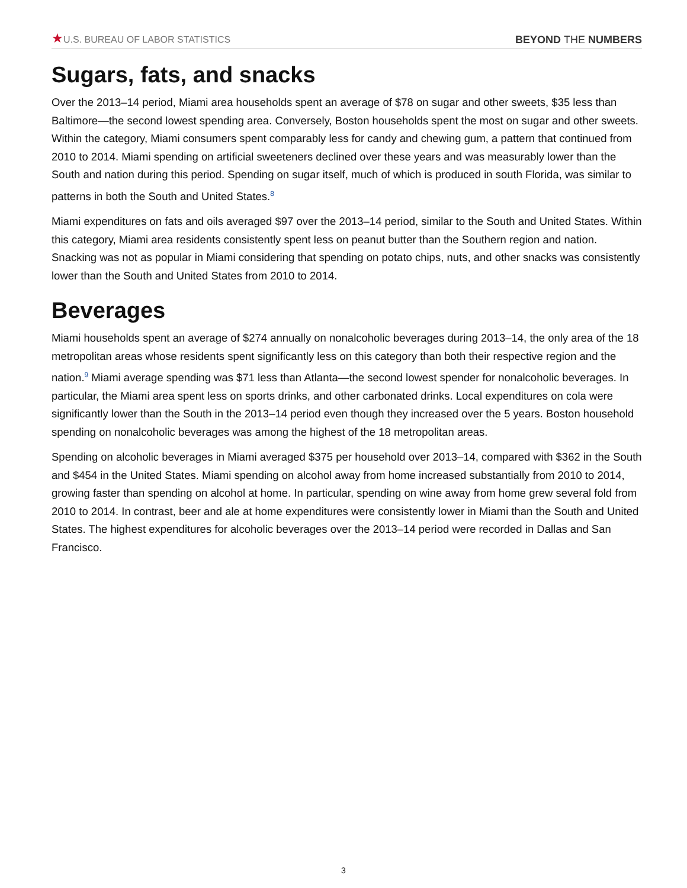★U.S. BUREAU OF LABOR STATISTICS
BEYOND THE NUMBERS
Sugars, fats, and snacks
Over the 2013–14 period, Miami area households spent an average of $78 on sugar and other sweets, $35 less than Baltimore—the second lowest spending area. Conversely, Boston households spent the most on sugar and other sweets. Within the category, Miami consumers spent comparably less for candy and chewing gum, a pattern that continued from 2010 to 2014. Miami spending on artificial sweeteners declined over these years and was measurably lower than the South and nation during this period. Spending on sugar itself, much of which is produced in south Florida, was similar to patterns in both the South and United States.<sup>8</sup>
Miami expenditures on fats and oils averaged $97 over the 2013–14 period, similar to the South and United States. Within this category, Miami area residents consistently spent less on peanut butter than the Southern region and nation. Snacking was not as popular in Miami considering that spending on potato chips, nuts, and other snacks was consistently lower than the South and United States from 2010 to 2014.
Beverages
Miami households spent an average of $274 annually on nonalcoholic beverages during 2013–14, the only area of the 18 metropolitan areas whose residents spent significantly less on this category than both their respective region and the nation.<sup>9</sup> Miami average spending was $71 less than Atlanta—the second lowest spender for nonalcoholic beverages. In particular, the Miami area spent less on sports drinks, and other carbonated drinks. Local expenditures on cola were significantly lower than the South in the 2013–14 period even though they increased over the 5 years. Boston household spending on nonalcoholic beverages was among the highest of the 18 metropolitan areas.
Spending on alcoholic beverages in Miami averaged $375 per household over 2013–14, compared with $362 in the South and $454 in the United States. Miami spending on alcohol away from home increased substantially from 2010 to 2014, growing faster than spending on alcohol at home. In particular, spending on wine away from home grew several fold from 2010 to 2014. In contrast, beer and ale at home expenditures were consistently lower in Miami than the South and United States. The highest expenditures for alcoholic beverages over the 2013–14 period were recorded in Dallas and San Francisco.
3